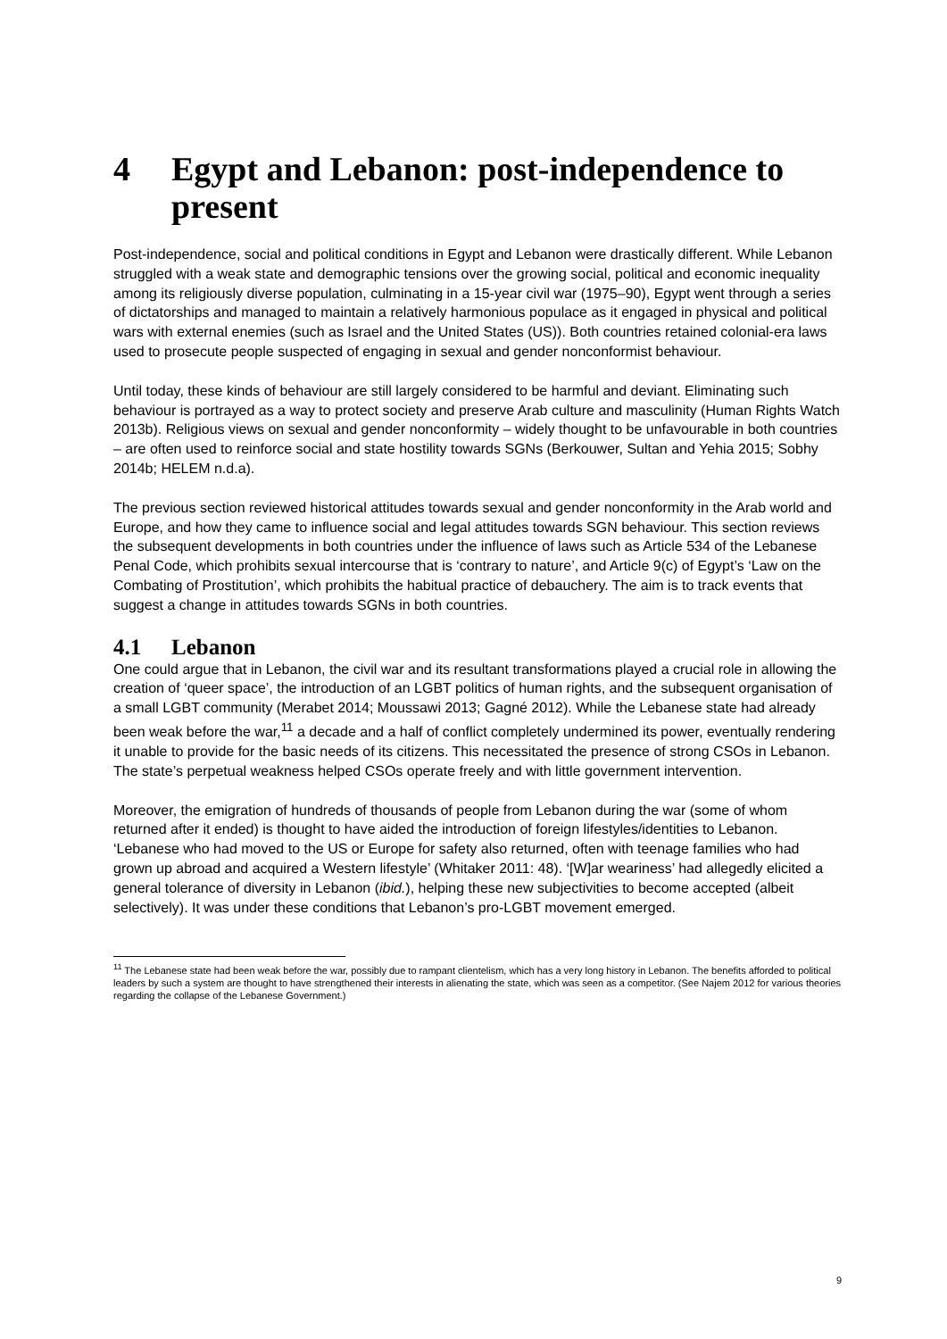4 Egypt and Lebanon: post-independence to present
Post-independence, social and political conditions in Egypt and Lebanon were drastically different. While Lebanon struggled with a weak state and demographic tensions over the growing social, political and economic inequality among its religiously diverse population, culminating in a 15-year civil war (1975–90), Egypt went through a series of dictatorships and managed to maintain a relatively harmonious populace as it engaged in physical and political wars with external enemies (such as Israel and the United States (US)). Both countries retained colonial-era laws used to prosecute people suspected of engaging in sexual and gender nonconformist behaviour.
Until today, these kinds of behaviour are still largely considered to be harmful and deviant. Eliminating such behaviour is portrayed as a way to protect society and preserve Arab culture and masculinity (Human Rights Watch 2013b). Religious views on sexual and gender nonconformity – widely thought to be unfavourable in both countries – are often used to reinforce social and state hostility towards SGNs (Berkouwer, Sultan and Yehia 2015; Sobhy 2014b; HELEM n.d.a).
The previous section reviewed historical attitudes towards sexual and gender nonconformity in the Arab world and Europe, and how they came to influence social and legal attitudes towards SGN behaviour. This section reviews the subsequent developments in both countries under the influence of laws such as Article 534 of the Lebanese Penal Code, which prohibits sexual intercourse that is ‘contrary to nature’, and Article 9(c) of Egypt’s ‘Law on the Combating of Prostitution’, which prohibits the habitual practice of debauchery. The aim is to track events that suggest a change in attitudes towards SGNs in both countries.
4.1 Lebanon
One could argue that in Lebanon, the civil war and its resultant transformations played a crucial role in allowing the creation of ‘queer space’, the introduction of an LGBT politics of human rights, and the subsequent organisation of a small LGBT community (Merabet 2014; Moussawi 2013; Gagné 2012). While the Lebanese state had already been weak before the war,<sup>11</sup> a decade and a half of conflict completely undermined its power, eventually rendering it unable to provide for the basic needs of its citizens. This necessitated the presence of strong CSOs in Lebanon. The state’s perpetual weakness helped CSOs operate freely and with little government intervention.
Moreover, the emigration of hundreds of thousands of people from Lebanon during the war (some of whom returned after it ended) is thought to have aided the introduction of foreign lifestyles/identities to Lebanon. ‘Lebanese who had moved to the US or Europe for safety also returned, often with teenage families who had grown up abroad and acquired a Western lifestyle’ (Whitaker 2011: 48). ‘[W]ar weariness’ had allegedly elicited a general tolerance of diversity in Lebanon (ibid.), helping these new subjectivities to become accepted (albeit selectively). It was under these conditions that Lebanon’s pro-LGBT movement emerged.
<sup>11</sup> The Lebanese state had been weak before the war, possibly due to rampant clientelism, which has a very long history in Lebanon. The benefits afforded to political leaders by such a system are thought to have strengthened their interests in alienating the state, which was seen as a competitor. (See Najem 2012 for various theories regarding the collapse of the Lebanese Government.)
9